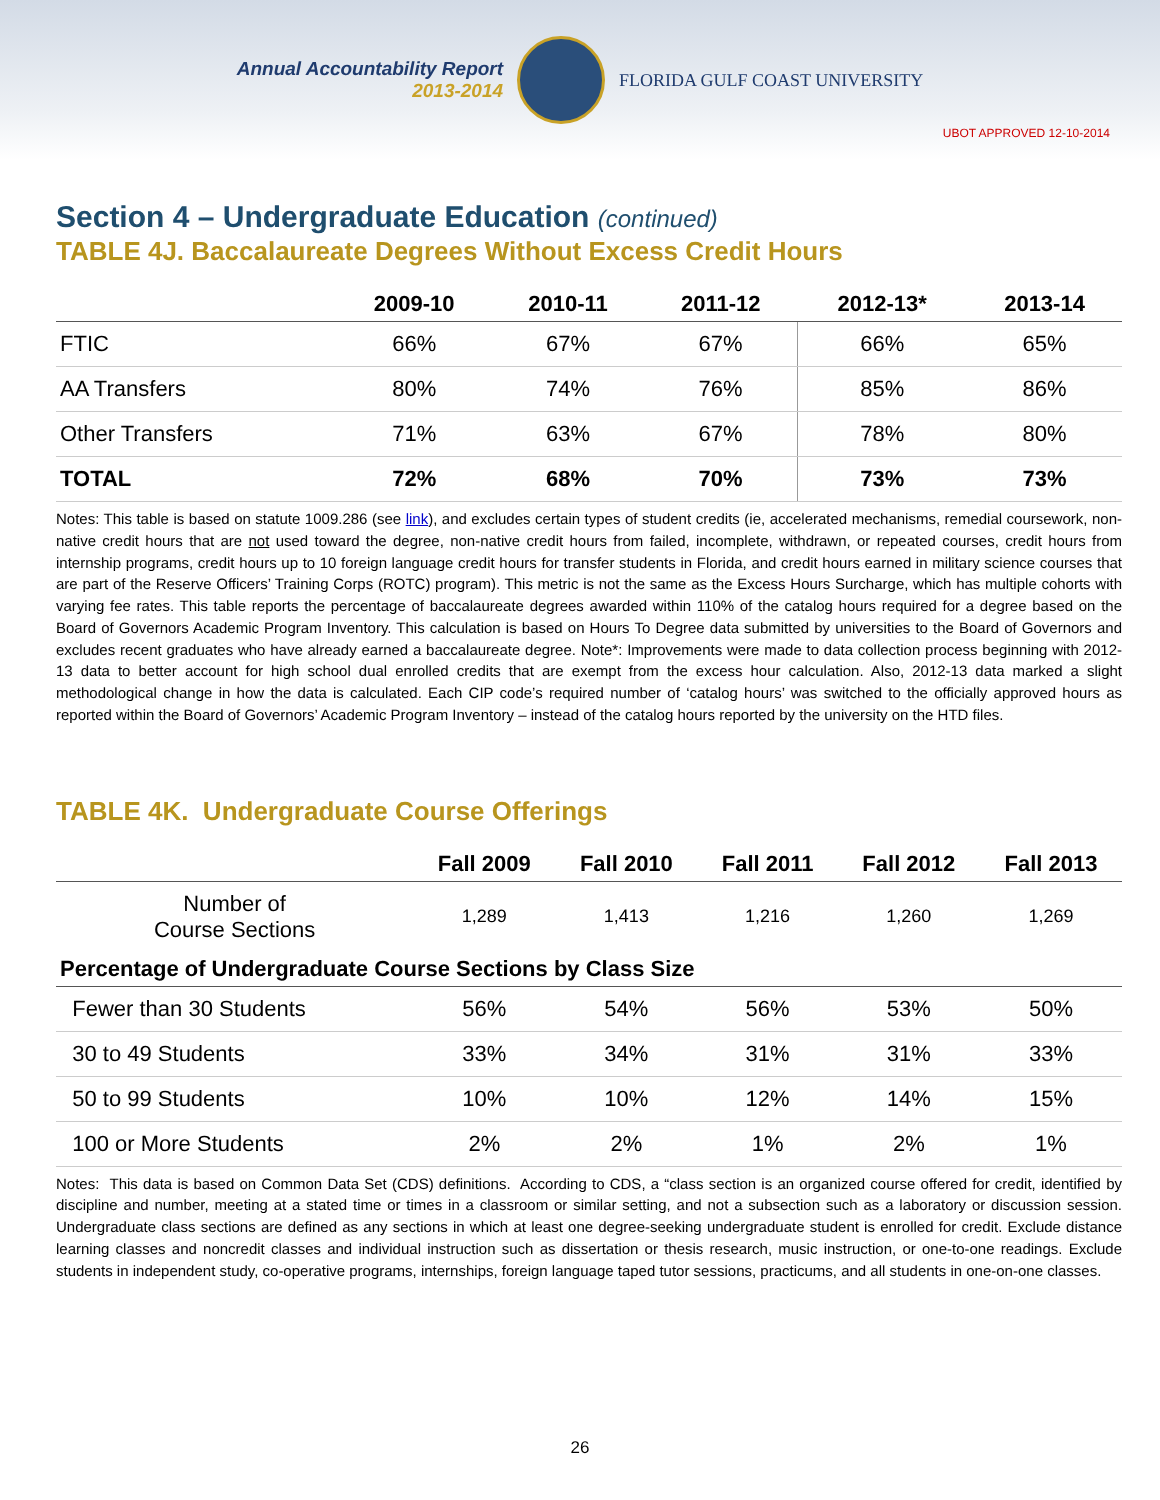Annual Accountability Report
2013-2014
FLORIDA GULF COAST UNIVERSITY
UBOT APPROVED 12-10-2014
Section 4 – Undergraduate Education (continued)
TABLE 4J. Baccalaureate Degrees Without Excess Credit Hours
| | 2009-10 | 2010-11 | 2011-12 | 2012-13* | 2013-14 |
| --- | --- | --- | --- | --- | --- |
| FTIC | 66% | 67% | 67% | 66% | 65% |
| AA Transfers | 80% | 74% | 76% | 85% | 86% |
| Other Transfers | 71% | 63% | 67% | 78% | 80% |
| TOTAL | 72% | 68% | 70% | 73% | 73% |
Notes: This table is based on statute 1009.286 (see link), and excludes certain types of student credits (ie, accelerated mechanisms, remedial coursework, non-native credit hours that are not used toward the degree, non-native credit hours from failed, incomplete, withdrawn, or repeated courses, credit hours from internship programs, credit hours up to 10 foreign language credit hours for transfer students in Florida, and credit hours earned in military science courses that are part of the Reserve Officers’ Training Corps (ROTC) program). This metric is not the same as the Excess Hours Surcharge, which has multiple cohorts with varying fee rates. This table reports the percentage of baccalaureate degrees awarded within 110% of the catalog hours required for a degree based on the Board of Governors Academic Program Inventory. This calculation is based on Hours To Degree data submitted by universities to the Board of Governors and excludes recent graduates who have already earned a baccalaureate degree. Note*: Improvements were made to data collection process beginning with 2012-13 data to better account for high school dual enrolled credits that are exempt from the excess hour calculation. Also, 2012-13 data marked a slight methodological change in how the data is calculated. Each CIP code’s required number of ‘catalog hours’ was switched to the officially approved hours as reported within the Board of Governors’ Academic Program Inventory – instead of the catalog hours reported by the university on the HTD files.
TABLE 4K. Undergraduate Course Offerings
| | Fall 2009 | Fall 2010 | Fall 2011 | Fall 2012 | Fall 2013 |
| --- | --- | --- | --- | --- | --- |
| Number of Course Sections | 1,289 | 1,413 | 1,216 | 1,260 | 1,269 |
| Percentage of Undergraduate Course Sections by Class Size | | | | | |
| Fewer than 30 Students | 56% | 54% | 56% | 53% | 50% |
| 30 to 49 Students | 33% | 34% | 31% | 31% | 33% |
| 50 to 99 Students | 10% | 10% | 12% | 14% | 15% |
| 100 or More Students | 2% | 2% | 1% | 2% | 1% |
Notes: This data is based on Common Data Set (CDS) definitions. According to CDS, a “class section is an organized course offered for credit, identified by discipline and number, meeting at a stated time or times in a classroom or similar setting, and not a subsection such as a laboratory or discussion session. Undergraduate class sections are defined as any sections in which at least one degree-seeking undergraduate student is enrolled for credit. Exclude distance learning classes and noncredit classes and individual instruction such as dissertation or thesis research, music instruction, or one-to-one readings. Exclude students in independent study, co-operative programs, internships, foreign language taped tutor sessions, practicums, and all students in one-on-one classes.
26